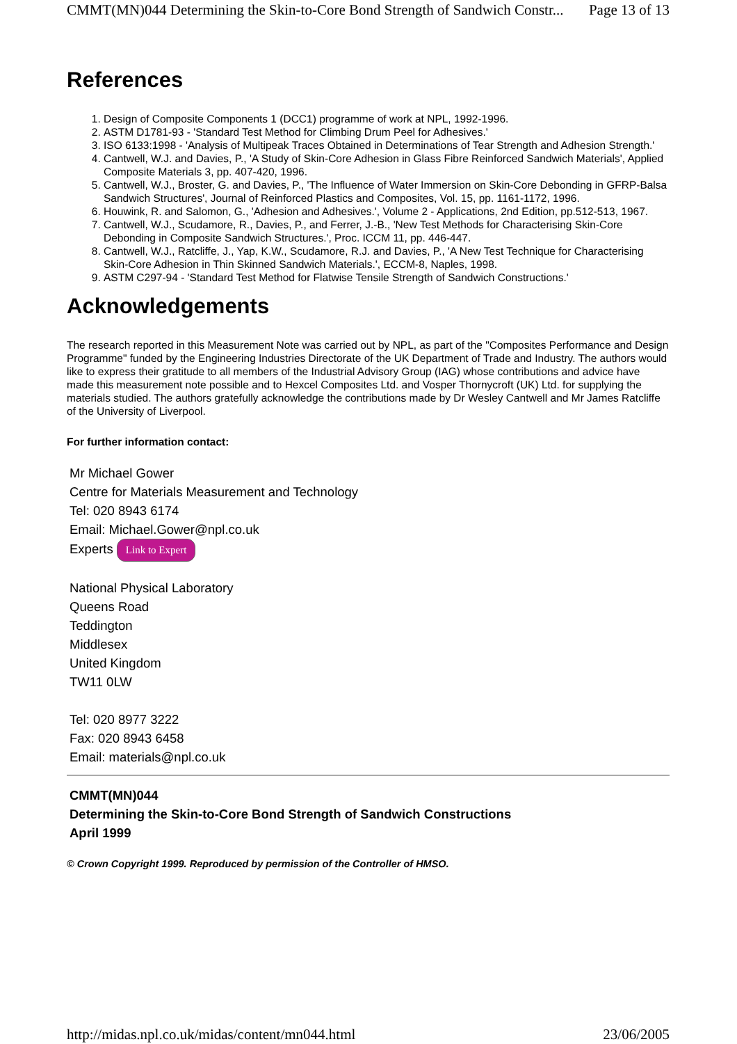CMMT(MN)044 Determining the Skin-to-Core Bond Strength of Sandwich Constr... Page 13 of 13
References
1. Design of Composite Components 1 (DCC1) programme of work at NPL, 1992-1996.
2. ASTM D1781-93 - 'Standard Test Method for Climbing Drum Peel for Adhesives.'
3. ISO 6133:1998 - 'Analysis of Multipeak Traces Obtained in Determinations of Tear Strength and Adhesion Strength.'
4. Cantwell, W.J. and Davies, P., 'A Study of Skin-Core Adhesion in Glass Fibre Reinforced Sandwich Materials', Applied Composite Materials 3, pp. 407-420, 1996.
5. Cantwell, W.J., Broster, G. and Davies, P., 'The Influence of Water Immersion on Skin-Core Debonding in GFRP-Balsa Sandwich Structures', Journal of Reinforced Plastics and Composites, Vol. 15, pp. 1161-1172, 1996.
6. Houwink, R. and Salomon, G., 'Adhesion and Adhesives.', Volume 2 - Applications, 2nd Edition, pp.512-513, 1967.
7. Cantwell, W.J., Scudamore, R., Davies, P., and Ferrer, J.-B., 'New Test Methods for Characterising Skin-Core Debonding in Composite Sandwich Structures.', Proc. ICCM 11, pp. 446-447.
8. Cantwell, W.J., Ratcliffe, J., Yap, K.W., Scudamore, R.J. and Davies, P., 'A New Test Technique for Characterising Skin-Core Adhesion in Thin Skinned Sandwich Materials.', ECCM-8, Naples, 1998.
9. ASTM C297-94 - 'Standard Test Method for Flatwise Tensile Strength of Sandwich Constructions.'
Acknowledgements
The research reported in this Measurement Note was carried out by NPL, as part of the "Composites Performance and Design Programme" funded by the Engineering Industries Directorate of the UK Department of Trade and Industry. The authors would like to express their gratitude to all members of the Industrial Advisory Group (IAG) whose contributions and advice have made this measurement note possible and to Hexcel Composites Ltd. and Vosper Thornycroft (UK) Ltd. for supplying the materials studied. The authors gratefully acknowledge the contributions made by Dr Wesley Cantwell and Mr James Ratcliffe of the University of Liverpool.
For further information contact:
Mr Michael Gower
Centre for Materials Measurement and Technology
Tel: 020 8943 6174
Email: Michael.Gower@npl.co.uk
Experts Link to Expert
National Physical Laboratory
Queens Road
Teddington
Middlesex
United Kingdom
TW11 0LW
Tel: 020 8977 3222
Fax: 020 8943 6458
Email: materials@npl.co.uk
CMMT(MN)044
Determining the Skin-to-Core Bond Strength of Sandwich Constructions
April 1999
© Crown Copyright 1999. Reproduced by permission of the Controller of HMSO.
http://midas.npl.co.uk/midas/content/mn044.html 23/06/2005